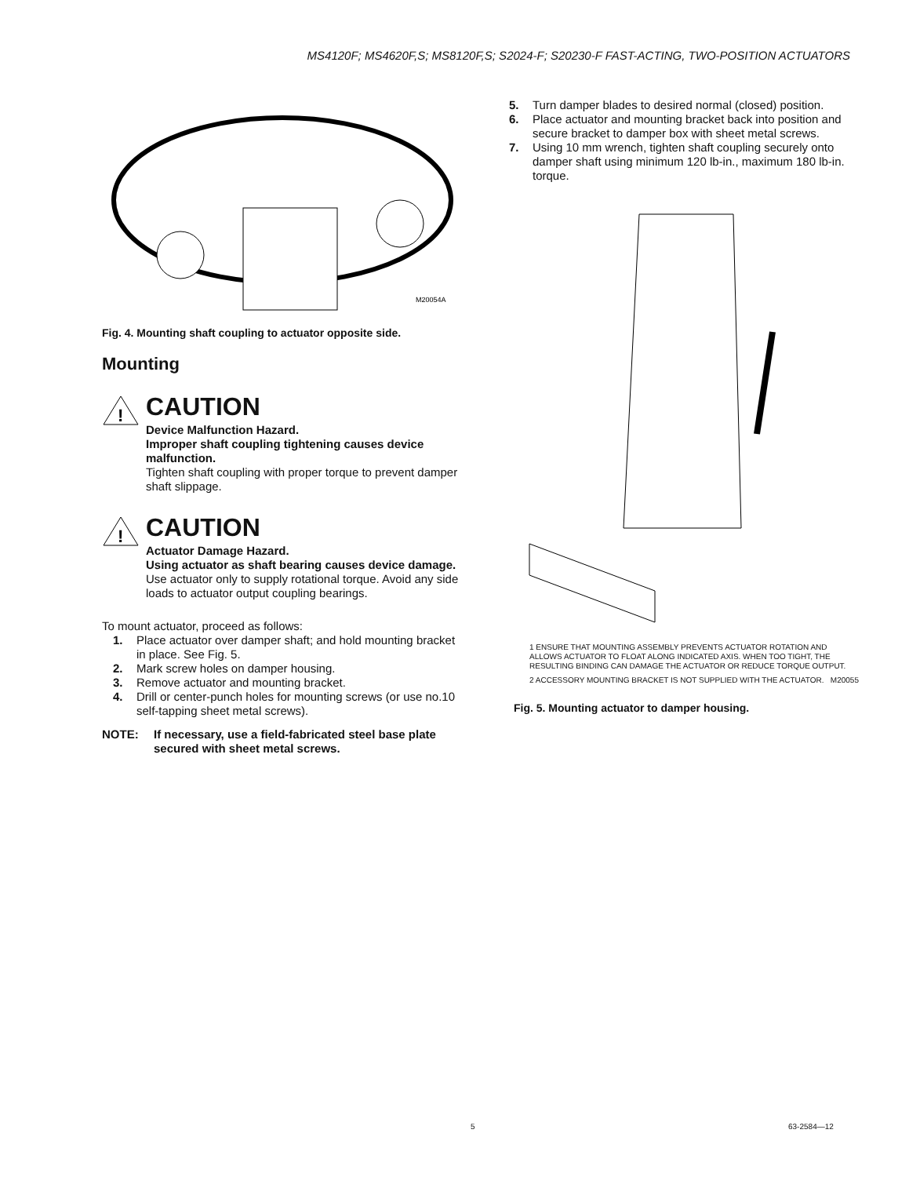MS4120F; MS4620F,S; MS8120F,S; S2024-F; S20230-F FAST-ACTING, TWO-POSITION ACTUATORS
M20054A
Fig. 4. Mounting shaft coupling to actuator opposite side.
Mounting
!
CAUTION
Device Malfunction Hazard.
Improper shaft coupling tightening causes device malfunction.
Tighten shaft coupling with proper torque to prevent damper shaft slippage.
!
CAUTION
Actuator Damage Hazard.
Using actuator as shaft bearing causes device damage.
Use actuator only to supply rotational torque. Avoid any side loads to actuator output coupling bearings.
To mount actuator, proceed as follows:
1. Place actuator over damper shaft; and hold mounting bracket in place. See Fig. 5.
2. Mark screw holes on damper housing.
3. Remove actuator and mounting bracket.
4. Drill or center-punch holes for mounting screws (or use no.10 self-tapping sheet metal screws).
NOTE: If necessary, use a field-fabricated steel base plate secured with sheet metal screws.
5. Turn damper blades to desired normal (closed) position.
6. Place actuator and mounting bracket back into position and secure bracket to damper box with sheet metal screws.
7. Using 10 mm wrench, tighten shaft coupling securely onto damper shaft using minimum 120 lb-in., maximum 180 lb-in. torque.
1 ENSURE THAT MOUNTING ASSEMBLY PREVENTS ACTUATOR ROTATION AND ALLOWS ACTUATOR TO FLOAT ALONG INDICATED AXIS. WHEN TOO TIGHT, THE RESULTING BINDING CAN DAMAGE THE ACTUATOR OR REDUCE TORQUE OUTPUT.
2 ACCESSORY MOUNTING BRACKET IS NOT SUPPLIED WITH THE ACTUATOR. M20055
Fig. 5. Mounting actuator to damper housing.
5 63-2584—12